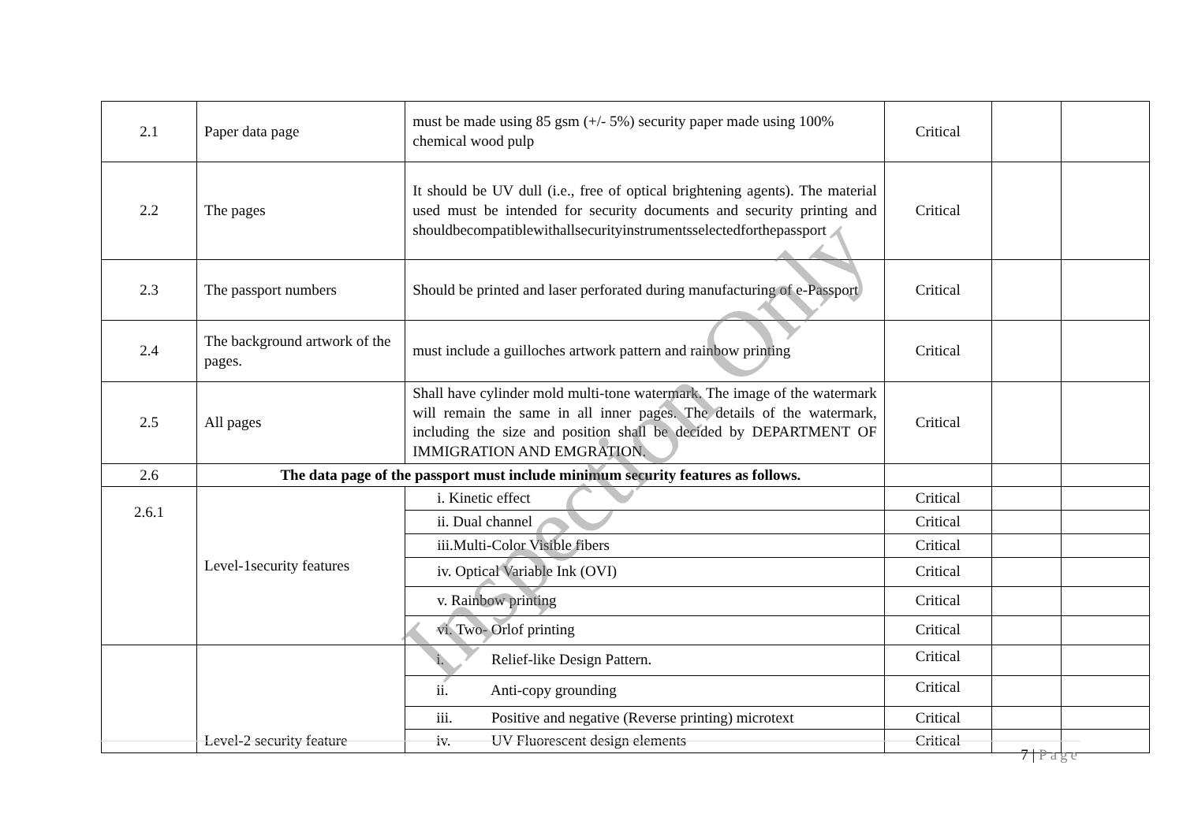| 2.1 | Paper data page | must be made using 85 gsm (+/- 5%) security paper made using 100% chemical wood pulp | Critical | | |
| 2.2 | The pages | It should be UV dull (i.e., free of optical brightening agents). The material used must be intended for security documents and security printing and shouldbecompatiblewithallsecurityinstrumentsselectedforthepassport | Critical | | |
| 2.3 | The passport numbers | Should be printed and laser perforated during manufacturing of e-Passport | Critical | | |
| 2.4 | The background artwork of the pages. | must include a guilloches artwork pattern and rainbow printing | Critical | | |
| 2.5 | All pages | Shall have cylinder mold multi-tone watermark. The image of the watermark will remain the same in all inner pages. The details of the watermark, including the size and position shall be decided by DEPARTMENT OF IMMIGRATION AND EMGRATION. | Critical | | |
| 2.6 | The data page of the passport must include minimum security features as follows. | | | | |
| 2.6.1 | Level-1security features | i. Kinetic effect | Critical | | |
| | | ii. Dual channel | Critical | | |
| | | iii.Multi-Color Visible fibers | Critical | | |
| | | iv. Optical Variable Ink (OVI) | Critical | | |
| | | v. Rainbow printing | Critical | | |
| | | vi. Two- Orlof printing | Critical | | |
| | Level-2 security feature | i. Relief-like Design Pattern. | Critical | | |
| | | ii. Anti-copy grounding | Critical | | |
| | | iii. Positive and negative (Reverse printing) microtext | Critical | | |
| | | iv. UV Fluorescent design elements | Critical | | |
Inspection Only
7 | Page